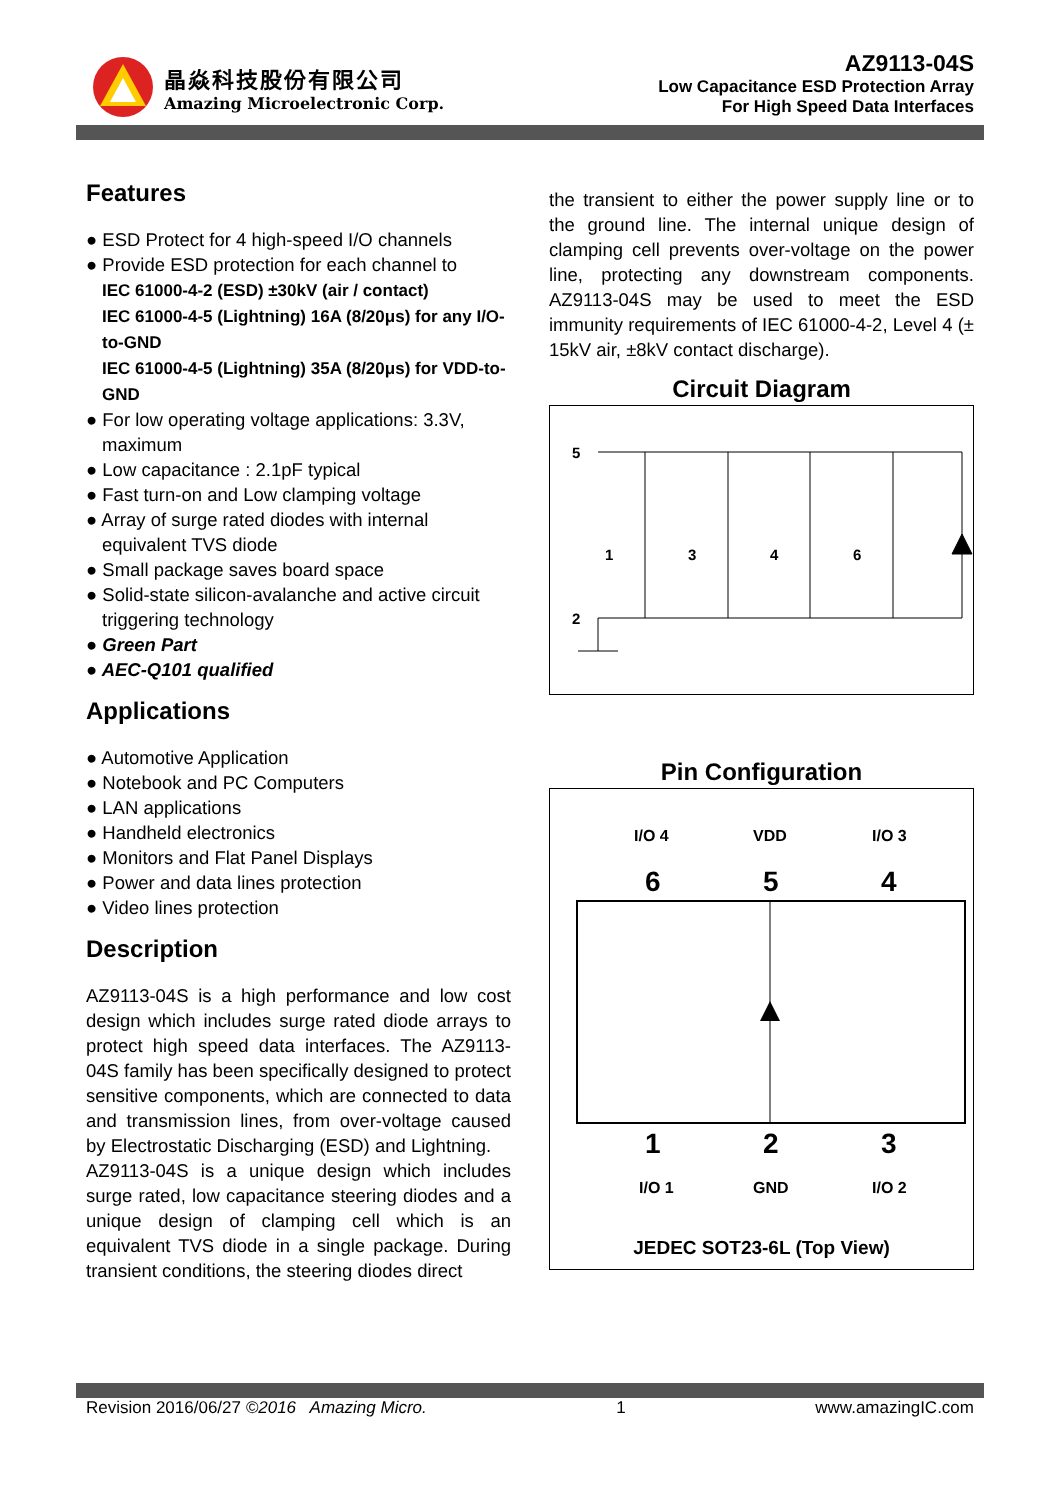晶焱科技股份有限公司
Amazing Microelectronic Corp.
AZ9113-04S
Low Capacitance ESD Protection Array
For High Speed Data Interfaces
Features
● ESD Protect for 4 high-speed I/O channels
● Provide ESD protection for each channel to
IEC 61000-4-2 (ESD) ±30kV (air / contact)
IEC 61000-4-5 (Lightning) 16A (8/20μs) for any I/O-to-GND
IEC 61000-4-5 (Lightning) 35A (8/20μs) for VDD-to-GND
● For low operating voltage applications: 3.3V, maximum
● Low capacitance : 2.1pF typical
● Fast turn-on and Low clamping voltage
● Array of surge rated diodes with internal equivalent TVS diode
● Small package saves board space
● Solid-state silicon-avalanche and active circuit triggering technology
● Green Part
● AEC-Q101 qualified
Applications
● Automotive Application
● Notebook and PC Computers
● LAN applications
● Handheld electronics
● Monitors and Flat Panel Displays
● Power and data lines protection
● Video lines protection
Description
AZ9113-04S is a high performance and low cost design which includes surge rated diode arrays to protect high speed data interfaces. The AZ9113-04S family has been specifically designed to protect sensitive components, which are connected to data and transmission lines, from over-voltage caused by Electrostatic Discharging (ESD) and Lightning.
AZ9113-04S is a unique design which includes surge rated, low capacitance steering diodes and a unique design of clamping cell which is an equivalent TVS diode in a single package. During transient conditions, the steering diodes direct
the transient to either the power supply line or to the ground line. The internal unique design of clamping cell prevents over-voltage on the power line, protecting any downstream components. AZ9113-04S may be used to meet the ESD immunity requirements of IEC 61000-4-2, Level 4 (± 15kV air, ±8kV contact discharge).
Circuit Diagram
5
2
1
3
4
6
Pin Configuration
I/O 4
VDD
I/O 3
6
5
4
1
2
3
I/O 1
GND
I/O 2
JEDEC SOT23-6L (Top View)
Revision 2016/06/27 ©2016 Amazing Micro. 1 www.amazingIC.com